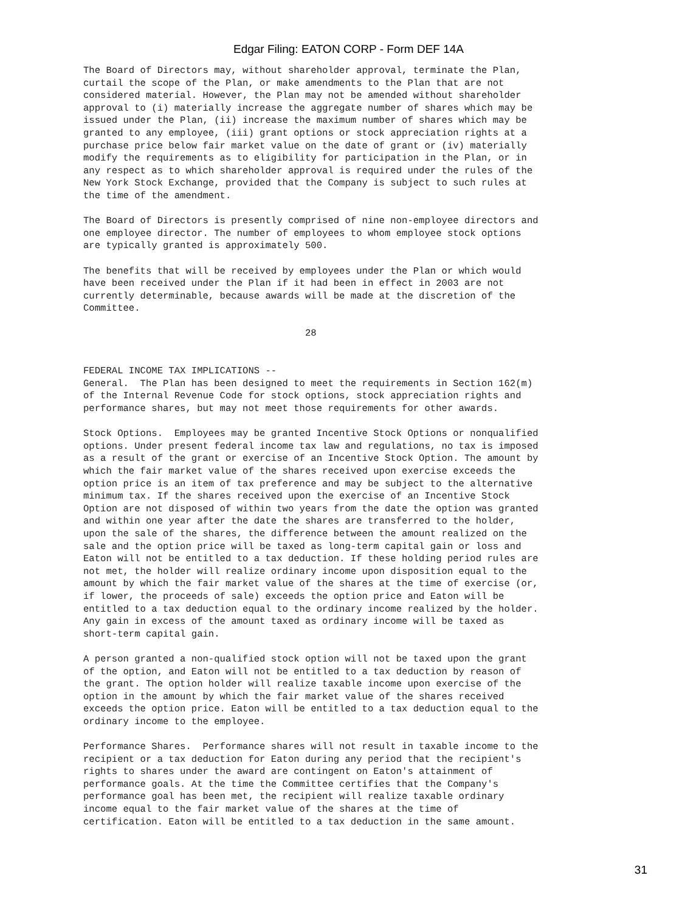Edgar Filing: EATON CORP - Form DEF 14A
The Board of Directors may, without shareholder approval, terminate the Plan,
curtail the scope of the Plan, or make amendments to the Plan that are not
considered material. However, the Plan may not be amended without shareholder
approval to (i) materially increase the aggregate number of shares which may be
issued under the Plan, (ii) increase the maximum number of shares which may be
granted to any employee, (iii) grant options or stock appreciation rights at a
purchase price below fair market value on the date of grant or (iv) materially
modify the requirements as to eligibility for participation in the Plan, or in
any respect as to which shareholder approval is required under the rules of the
New York Stock Exchange, provided that the Company is subject to such rules at
the time of the amendment.

The Board of Directors is presently comprised of nine non-employee directors and
one employee director. The number of employees to whom employee stock options
are typically granted is approximately 500.

The benefits that will be received by employees under the Plan or which would
have been received under the Plan if it had been in effect in 2003 are not
currently determinable, because awards will be made at the discretion of the
Committee.

                                       28


FEDERAL INCOME TAX IMPLICATIONS --
General.  The Plan has been designed to meet the requirements in Section 162(m)
of the Internal Revenue Code for stock options, stock appreciation rights and
performance shares, but may not meet those requirements for other awards.

Stock Options.  Employees may be granted Incentive Stock Options or nonqualified
options. Under present federal income tax law and regulations, no tax is imposed
as a result of the grant or exercise of an Incentive Stock Option. The amount by
which the fair market value of the shares received upon exercise exceeds the
option price is an item of tax preference and may be subject to the alternative
minimum tax. If the shares received upon the exercise of an Incentive Stock
Option are not disposed of within two years from the date the option was granted
and within one year after the date the shares are transferred to the holder,
upon the sale of the shares, the difference between the amount realized on the
sale and the option price will be taxed as long-term capital gain or loss and
Eaton will not be entitled to a tax deduction. If these holding period rules are
not met, the holder will realize ordinary income upon disposition equal to the
amount by which the fair market value of the shares at the time of exercise (or,
if lower, the proceeds of sale) exceeds the option price and Eaton will be
entitled to a tax deduction equal to the ordinary income realized by the holder.
Any gain in excess of the amount taxed as ordinary income will be taxed as
short-term capital gain.

A person granted a non-qualified stock option will not be taxed upon the grant
of the option, and Eaton will not be entitled to a tax deduction by reason of
the grant. The option holder will realize taxable income upon exercise of the
option in the amount by which the fair market value of the shares received
exceeds the option price. Eaton will be entitled to a tax deduction equal to the
ordinary income to the employee.

Performance Shares.  Performance shares will not result in taxable income to the
recipient or a tax deduction for Eaton during any period that the recipient's
rights to shares under the award are contingent on Eaton's attainment of
performance goals. At the time the Committee certifies that the Company's
performance goal has been met, the recipient will realize taxable ordinary
income equal to the fair market value of the shares at the time of
certification. Eaton will be entitled to a tax deduction in the same amount.
31